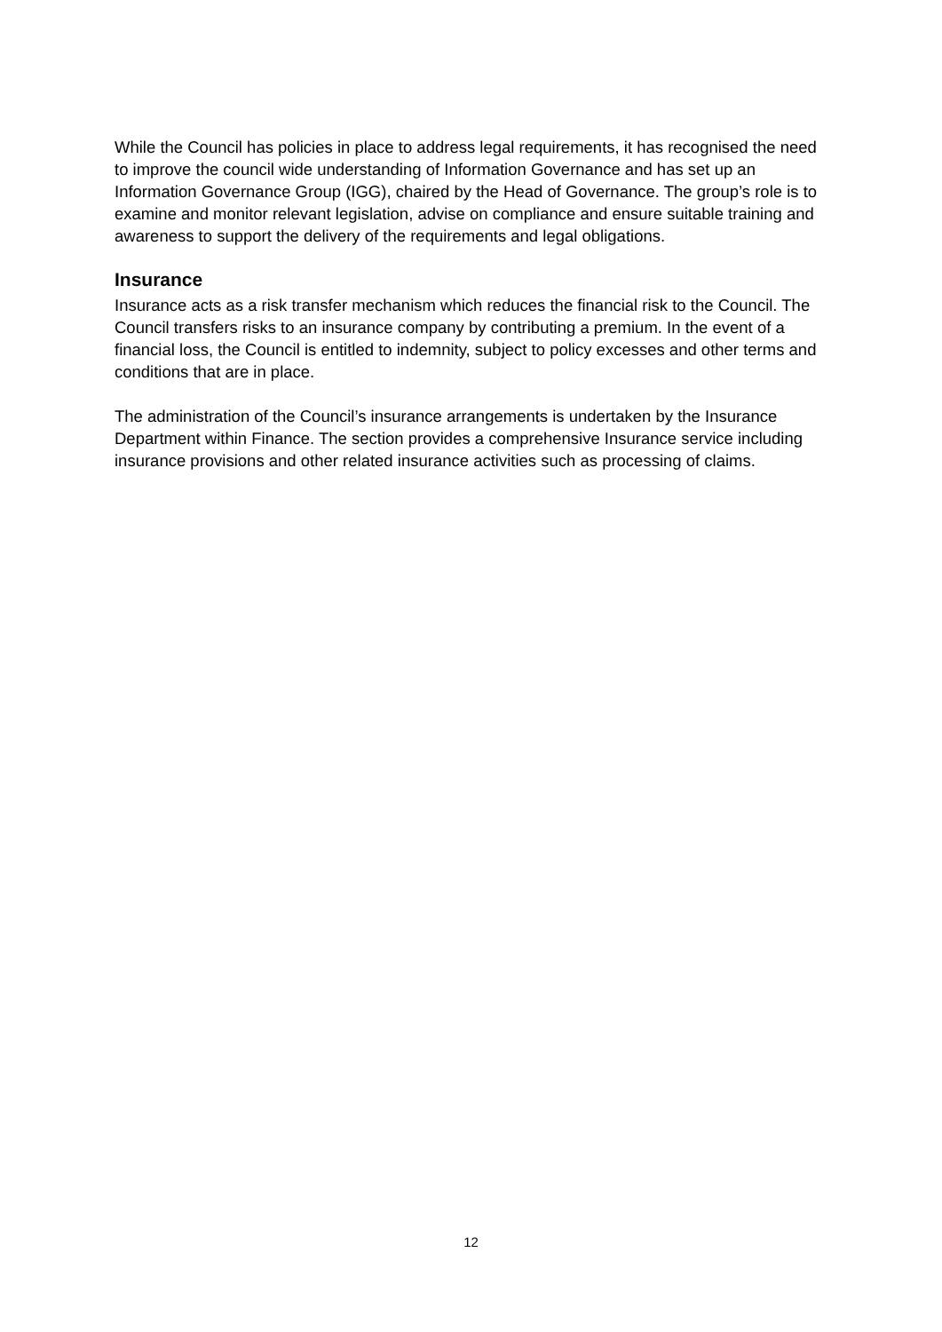While the Council has policies in place to address legal requirements, it has recognised the need to improve the council wide understanding of Information Governance and has set up an Information Governance Group (IGG), chaired by the Head of Governance. The group’s role is to examine and monitor relevant legislation, advise on compliance and ensure suitable training and awareness to support the delivery of the requirements and legal obligations.
Insurance
Insurance acts as a risk transfer mechanism which reduces the financial risk to the Council. The Council transfers risks to an insurance company by contributing a premium. In the event of a financial loss, the Council is entitled to indemnity, subject to policy excesses and other terms and conditions that are in place.
The administration of the Council’s insurance arrangements is undertaken by the Insurance Department within Finance. The section provides a comprehensive Insurance service including insurance provisions and other related insurance activities such as processing of claims.
12